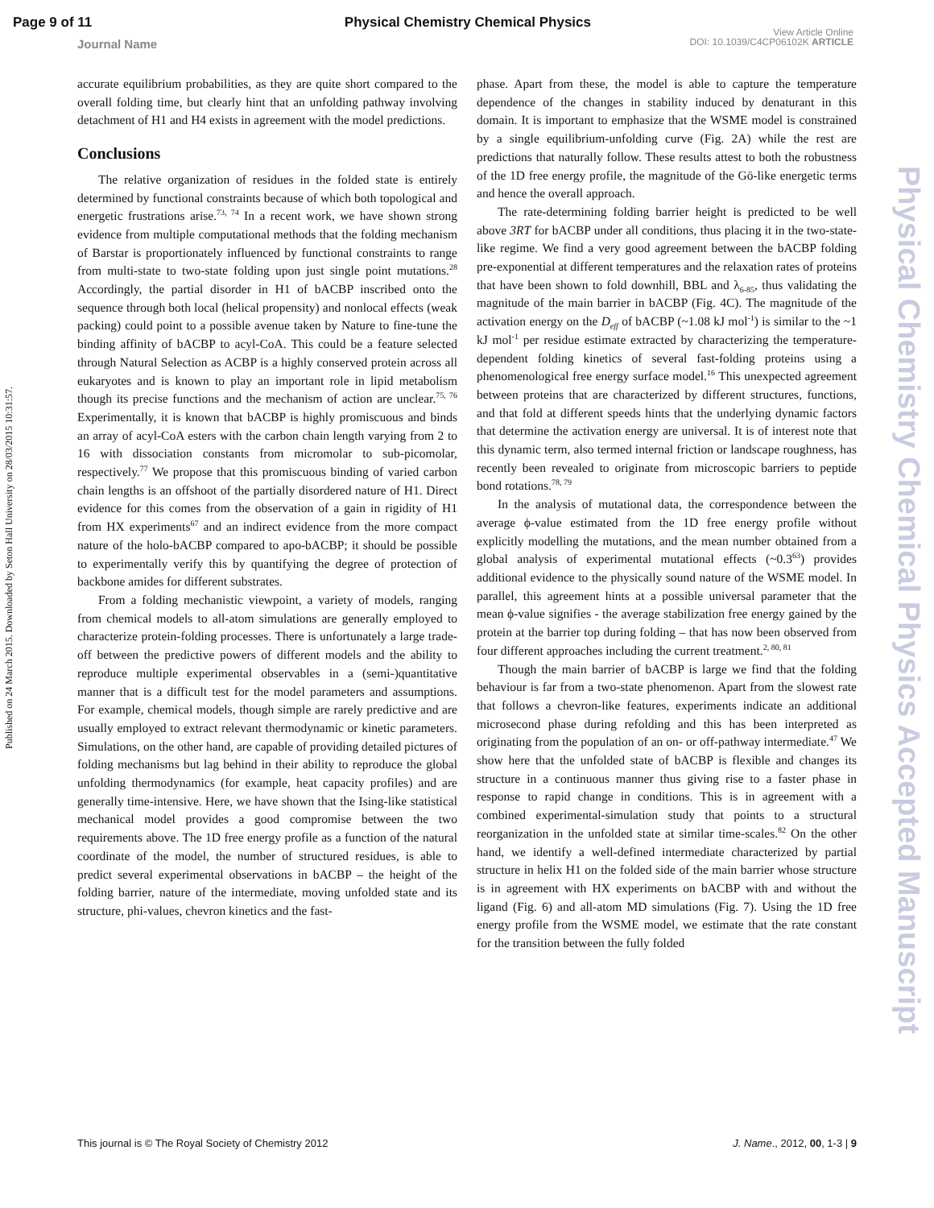Page 9 of 11 Physical Chemistry Chemical Physics
Journal Name
View Article Online
DOI: 10.1039/C4CP06102K ARTICLE
Published on 24 March 2015. Downloaded by Seton Hall University on 28/03/2015 10:31:57.
Physical Chemistry Chemical Physics Accepted Manuscript
accurate equilibrium probabilities, as they are quite short compared to the overall folding time, but clearly hint that an unfolding pathway involving detachment of H1 and H4 exists in agreement with the model predictions.
Conclusions
The relative organization of residues in the folded state is entirely determined by functional constraints because of which both topological and energetic frustrations arise.<sup>73, 74</sup> In a recent work, we have shown strong evidence from multiple computational methods that the folding mechanism of Barstar is proportionately influenced by functional constraints to range from multi-state to two-state folding upon just single point mutations.<sup>28</sup> Accordingly, the partial disorder in H1 of bACBP inscribed onto the sequence through both local (helical propensity) and nonlocal effects (weak packing) could point to a possible avenue taken by Nature to fine-tune the binding affinity of bACBP to acyl-CoA. This could be a feature selected through Natural Selection as ACBP is a highly conserved protein across all eukaryotes and is known to play an important role in lipid metabolism though its precise functions and the mechanism of action are unclear.<sup>75, 76</sup> Experimentally, it is known that bACBP is highly promiscuous and binds an array of acyl-CoA esters with the carbon chain length varying from 2 to 16 with dissociation constants from micromolar to sub-picomolar, respectively.<sup>77</sup> We propose that this promiscuous binding of varied carbon chain lengths is an offshoot of the partially disordered nature of H1. Direct evidence for this comes from the observation of a gain in rigidity of H1 from HX experiments<sup>67</sup> and an indirect evidence from the more compact nature of the holo-bACBP compared to apo-bACBP; it should be possible to experimentally verify this by quantifying the degree of protection of backbone amides for different substrates.
From a folding mechanistic viewpoint, a variety of models, ranging from chemical models to all-atom simulations are generally employed to characterize protein-folding processes. There is unfortunately a large trade-off between the predictive powers of different models and the ability to reproduce multiple experimental observables in a (semi-)quantitative manner that is a difficult test for the model parameters and assumptions. For example, chemical models, though simple are rarely predictive and are usually employed to extract relevant thermodynamic or kinetic parameters. Simulations, on the other hand, are capable of providing detailed pictures of folding mechanisms but lag behind in their ability to reproduce the global unfolding thermodynamics (for example, heat capacity profiles) and are generally time-intensive. Here, we have shown that the Ising-like statistical mechanical model provides a good compromise between the two requirements above. The 1D free energy profile as a function of the natural coordinate of the model, the number of structured residues, is able to predict several experimental observations in bACBP – the height of the folding barrier, nature of the intermediate, moving unfolded state and its structure, phi-values, chevron kinetics and the fast-
phase. Apart from these, the model is able to capture the temperature dependence of the changes in stability induced by denaturant in this domain. It is important to emphasize that the WSME model is constrained by a single equilibrium-unfolding curve (Fig. 2A) while the rest are predictions that naturally follow. These results attest to both the robustness of the 1D free energy profile, the magnitude of the Gō-like energetic terms and hence the overall approach.
The rate-determining folding barrier height is predicted to be well above 3RT for bACBP under all conditions, thus placing it in the two-state-like regime. We find a very good agreement between the bACBP folding pre-exponential at different temperatures and the relaxation rates of proteins that have been shown to fold downhill, BBL and λ<sub>6-85</sub>, thus validating the magnitude of the main barrier in bACBP (Fig. 4C). The magnitude of the activation energy on the D<sub>eff</sub> of bACBP (~1.08 kJ mol<sup>-1</sup>) is similar to the ~1 kJ mol<sup>-1</sup> per residue estimate extracted by characterizing the temperature-dependent folding kinetics of several fast-folding proteins using a phenomenological free energy surface model.<sup>16</sup> This unexpected agreement between proteins that are characterized by different structures, functions, and that fold at different speeds hints that the underlying dynamic factors that determine the activation energy are universal. It is of interest note that this dynamic term, also termed internal friction or landscape roughness, has recently been revealed to originate from microscopic barriers to peptide bond rotations.<sup>78, 79</sup>
In the analysis of mutational data, the correspondence between the average ϕ-value estimated from the 1D free energy profile without explicitly modelling the mutations, and the mean number obtained from a global analysis of experimental mutational effects (~0.3<sup>63</sup>) provides additional evidence to the physically sound nature of the WSME model. In parallel, this agreement hints at a possible universal parameter that the mean ϕ-value signifies - the average stabilization free energy gained by the protein at the barrier top during folding – that has now been observed from four different approaches including the current treatment.<sup>2, 80, 81</sup>
Though the main barrier of bACBP is large we find that the folding behaviour is far from a two-state phenomenon. Apart from the slowest rate that follows a chevron-like features, experiments indicate an additional microsecond phase during refolding and this has been interpreted as originating from the population of an on- or off-pathway intermediate.<sup>47</sup> We show here that the unfolded state of bACBP is flexible and changes its structure in a continuous manner thus giving rise to a faster phase in response to rapid change in conditions. This is in agreement with a combined experimental-simulation study that points to a structural reorganization in the unfolded state at similar time-scales.<sup>82</sup> On the other hand, we identify a well-defined intermediate characterized by partial structure in helix H1 on the folded side of the main barrier whose structure is in agreement with HX experiments on bACBP with and without the ligand (Fig. 6) and all-atom MD simulations (Fig. 7). Using the 1D free energy profile from the WSME model, we estimate that the rate constant for the transition between the fully folded
This journal is © The Royal Society of Chemistry 2012 J. Name., 2012, 00, 1-3 | 9